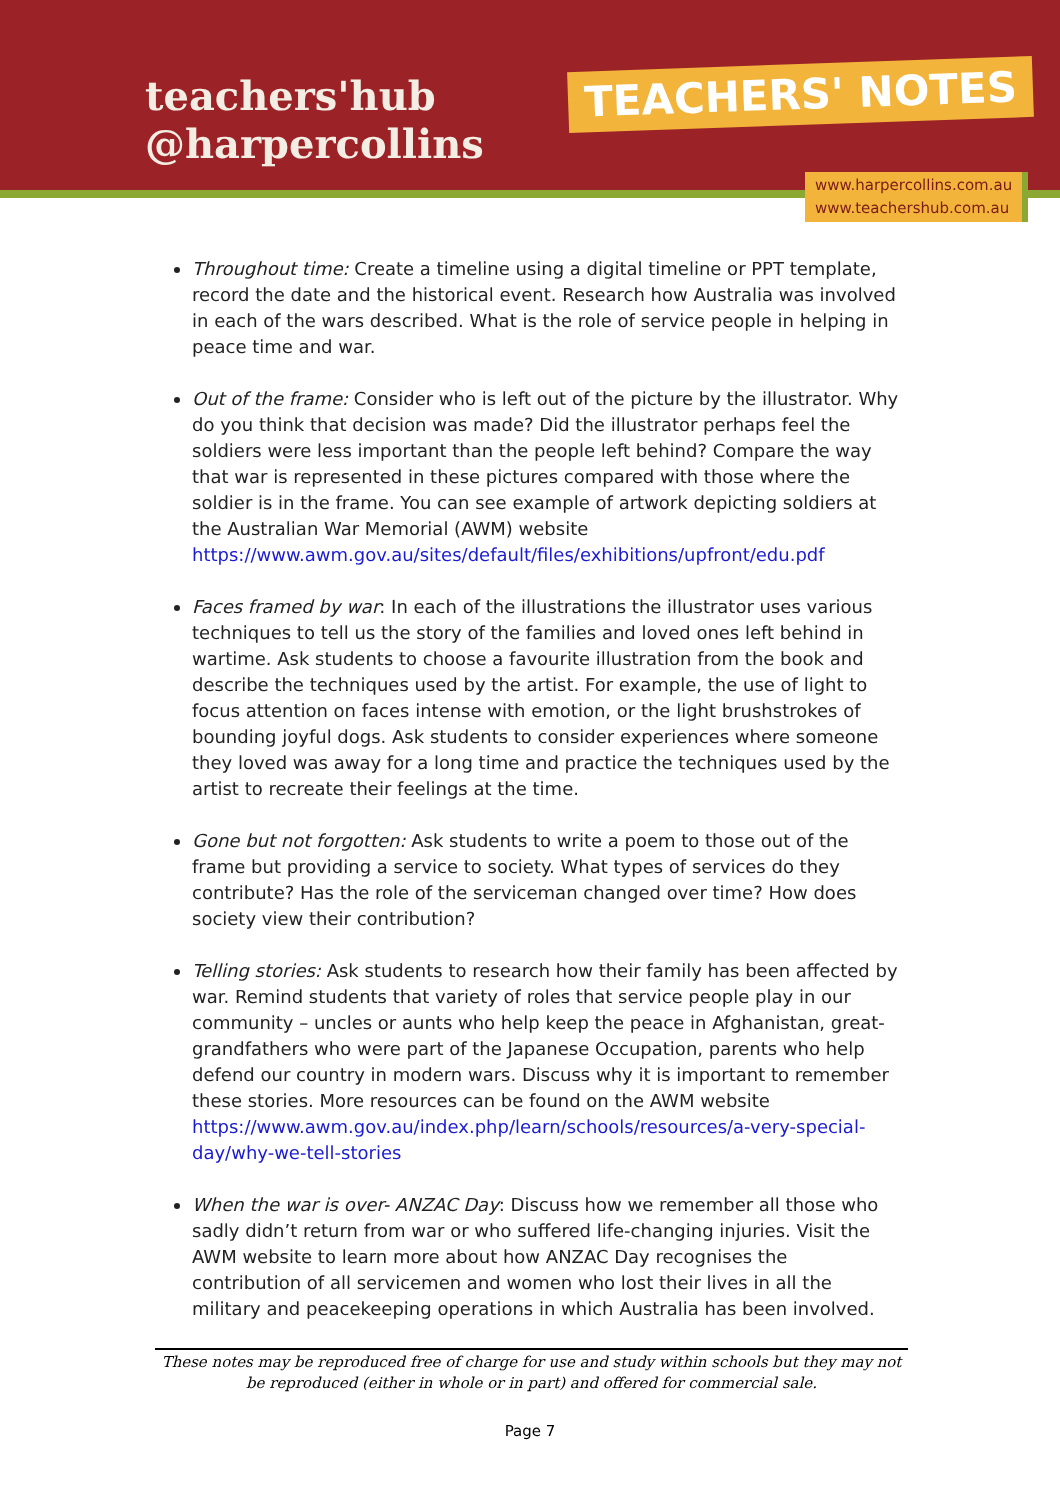teachers'hub
@harpercollins
TEACHERS' NOTES
www.harpercollins.com.au
www.teachershub.com.au
Throughout time: Create a timeline using a digital timeline or PPT template, record the date and the historical event. Research how Australia was involved in each of the wars described. What is the role of service people in helping in peace time and war.
Out of the frame: Consider who is left out of the picture by the illustrator. Why do you think that decision was made? Did the illustrator perhaps feel the soldiers were less important than the people left behind? Compare the way that war is represented in these pictures compared with those where the soldier is in the frame. You can see example of artwork depicting soldiers at the Australian War Memorial (AWM) website https://www.awm.gov.au/sites/default/files/exhibitions/upfront/edu.pdf
Faces framed by war: In each of the illustrations the illustrator uses various techniques to tell us the story of the families and loved ones left behind in wartime. Ask students to choose a favourite illustration from the book and describe the techniques used by the artist. For example, the use of light to focus attention on faces intense with emotion, or the light brushstrokes of bounding joyful dogs. Ask students to consider experiences where someone they loved was away for a long time and practice the techniques used by the artist to recreate their feelings at the time.
Gone but not forgotten: Ask students to write a poem to those out of the frame but providing a service to society. What types of services do they contribute? Has the role of the serviceman changed over time? How does society view their contribution?
Telling stories: Ask students to research how their family has been affected by war. Remind students that variety of roles that service people play in our community – uncles or aunts who help keep the peace in Afghanistan, great-grandfathers who were part of the Japanese Occupation, parents who help defend our country in modern wars. Discuss why it is important to remember these stories. More resources can be found on the AWM website https://www.awm.gov.au/index.php/learn/schools/resources/a-very-special-day/why-we-tell-stories
When the war is over- ANZAC Day: Discuss how we remember all those who sadly didn’t return from war or who suffered life-changing injuries. Visit the AWM website to learn more about how ANZAC Day recognises the contribution of all servicemen and women who lost their lives in all the military and peacekeeping operations in which Australia has been involved.
These notes may be reproduced free of charge for use and study within schools but they may not be reproduced (either in whole or in part) and offered for commercial sale.
Page 7